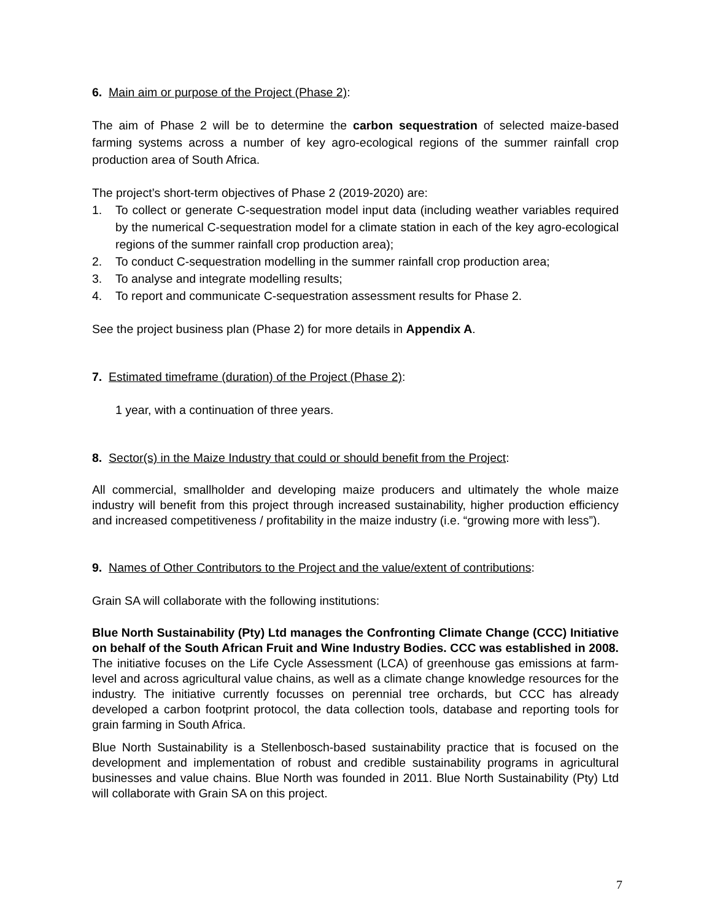6. Main aim or purpose of the Project (Phase 2):
The aim of Phase 2 will be to determine the carbon sequestration of selected maize-based farming systems across a number of key agro-ecological regions of the summer rainfall crop production area of South Africa.
The project’s short-term objectives of Phase 2 (2019-2020) are:
1. To collect or generate C-sequestration model input data (including weather variables required by the numerical C-sequestration model for a climate station in each of the key agro-ecological regions of the summer rainfall crop production area);
2. To conduct C-sequestration modelling in the summer rainfall crop production area;
3. To analyse and integrate modelling results;
4. To report and communicate C-sequestration assessment results for Phase 2.
See the project business plan (Phase 2) for more details in Appendix A.
7. Estimated timeframe (duration) of the Project (Phase 2):
1 year, with a continuation of three years.
8. Sector(s) in the Maize Industry that could or should benefit from the Project:
All commercial, smallholder and developing maize producers and ultimately the whole maize industry will benefit from this project through increased sustainability, higher production efficiency and increased competitiveness / profitability in the maize industry (i.e. “growing more with less”).
9. Names of Other Contributors to the Project and the value/extent of contributions:
Grain SA will collaborate with the following institutions:
Blue North Sustainability (Pty) Ltd manages the Confronting Climate Change (CCC) Initiative on behalf of the South African Fruit and Wine Industry Bodies. CCC was established in 2008. The initiative focuses on the Life Cycle Assessment (LCA) of greenhouse gas emissions at farm-level and across agricultural value chains, as well as a climate change knowledge resources for the industry. The initiative currently focusses on perennial tree orchards, but CCC has already developed a carbon footprint protocol, the data collection tools, database and reporting tools for grain farming in South Africa.
Blue North Sustainability is a Stellenbosch-based sustainability practice that is focused on the development and implementation of robust and credible sustainability programs in agricultural businesses and value chains. Blue North was founded in 2011. Blue North Sustainability (Pty) Ltd will collaborate with Grain SA on this project.
7